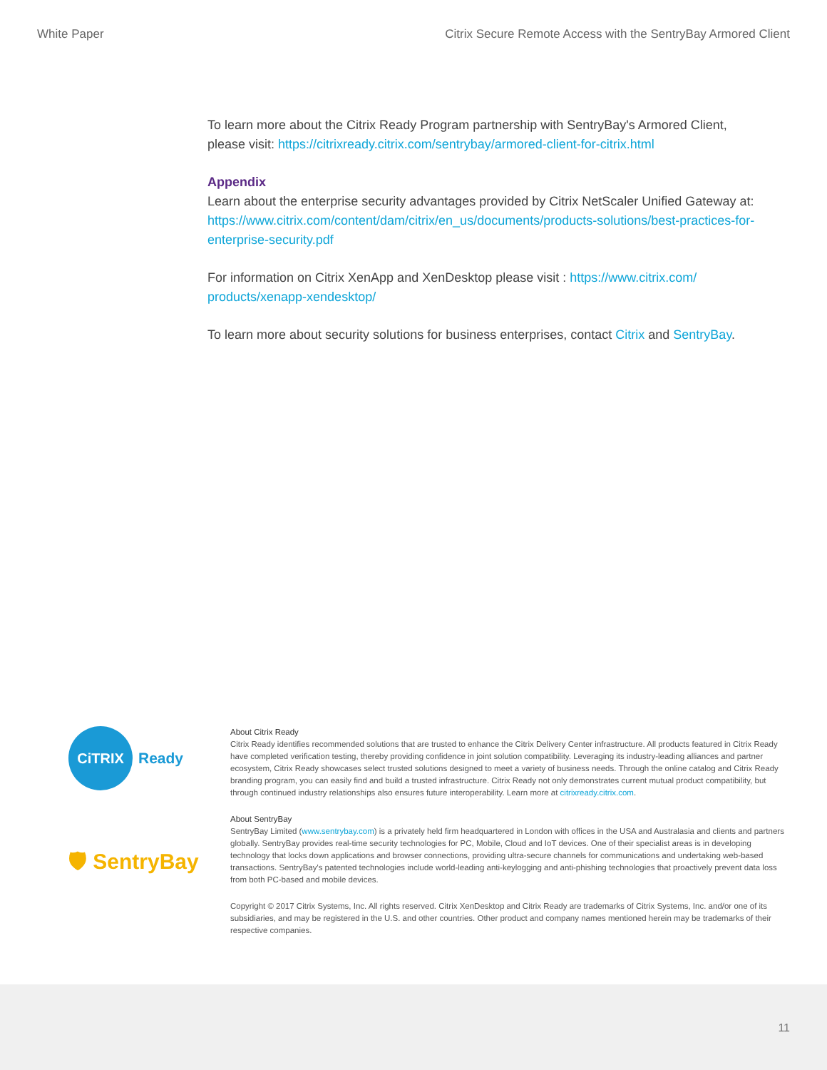White Paper Citrix Secure Remote Access with the SentryBay Armored Client
To learn more about the Citrix Ready Program partnership with SentryBay's Armored Client, please visit: https://citrixready.citrix.com/sentrybay/armored-client-for-citrix.html
Appendix
Learn about the enterprise security advantages provided by Citrix NetScaler Unified Gateway at: https://www.citrix.com/content/dam/citrix/en_us/documents/products-solutions/best-practices-for-enterprise-security.pdf
For information on Citrix XenApp and XenDesktop please visit : https://www.citrix.com/ products/xenapp-xendesktop/
To learn more about security solutions for business enterprises, contact Citrix and SentryBay.
CiTRIX Ready
🛡 SentryBay
About Citrix Ready
Citrix Ready identifies recommended solutions that are trusted to enhance the Citrix Delivery Center infrastructure. All products featured in Citrix Ready have completed verification testing, thereby providing confidence in joint solution compatibility. Leveraging its industry-leading alliances and partner ecosystem, Citrix Ready showcases select trusted solutions designed to meet a variety of business needs. Through the online catalog and Citrix Ready branding program, you can easily find and build a trusted infrastructure. Citrix Ready not only demonstrates current mutual product compatibility, but through continued industry relationships also ensures future interoperability. Learn more at citrixready.citrix.com.
About SentryBay
SentryBay Limited (www.sentrybay.com) is a privately held firm headquartered in London with offices in the USA and Australasia and clients and partners globally. SentryBay provides real-time security technologies for PC, Mobile, Cloud and IoT devices. One of their specialist areas is in developing technology that locks down applications and browser connections, providing ultra-secure channels for communications and undertaking web-based transactions. SentryBay's patented technologies include world-leading anti-keylogging and anti-phishing technologies that proactively prevent data loss from both PC-based and mobile devices.
Copyright © 2017 Citrix Systems, Inc. All rights reserved. Citrix XenDesktop and Citrix Ready are trademarks of Citrix Systems, Inc. and/or one of its subsidiaries, and may be registered in the U.S. and other countries. Other product and company names mentioned herein may be trademarks of their respective companies.
11